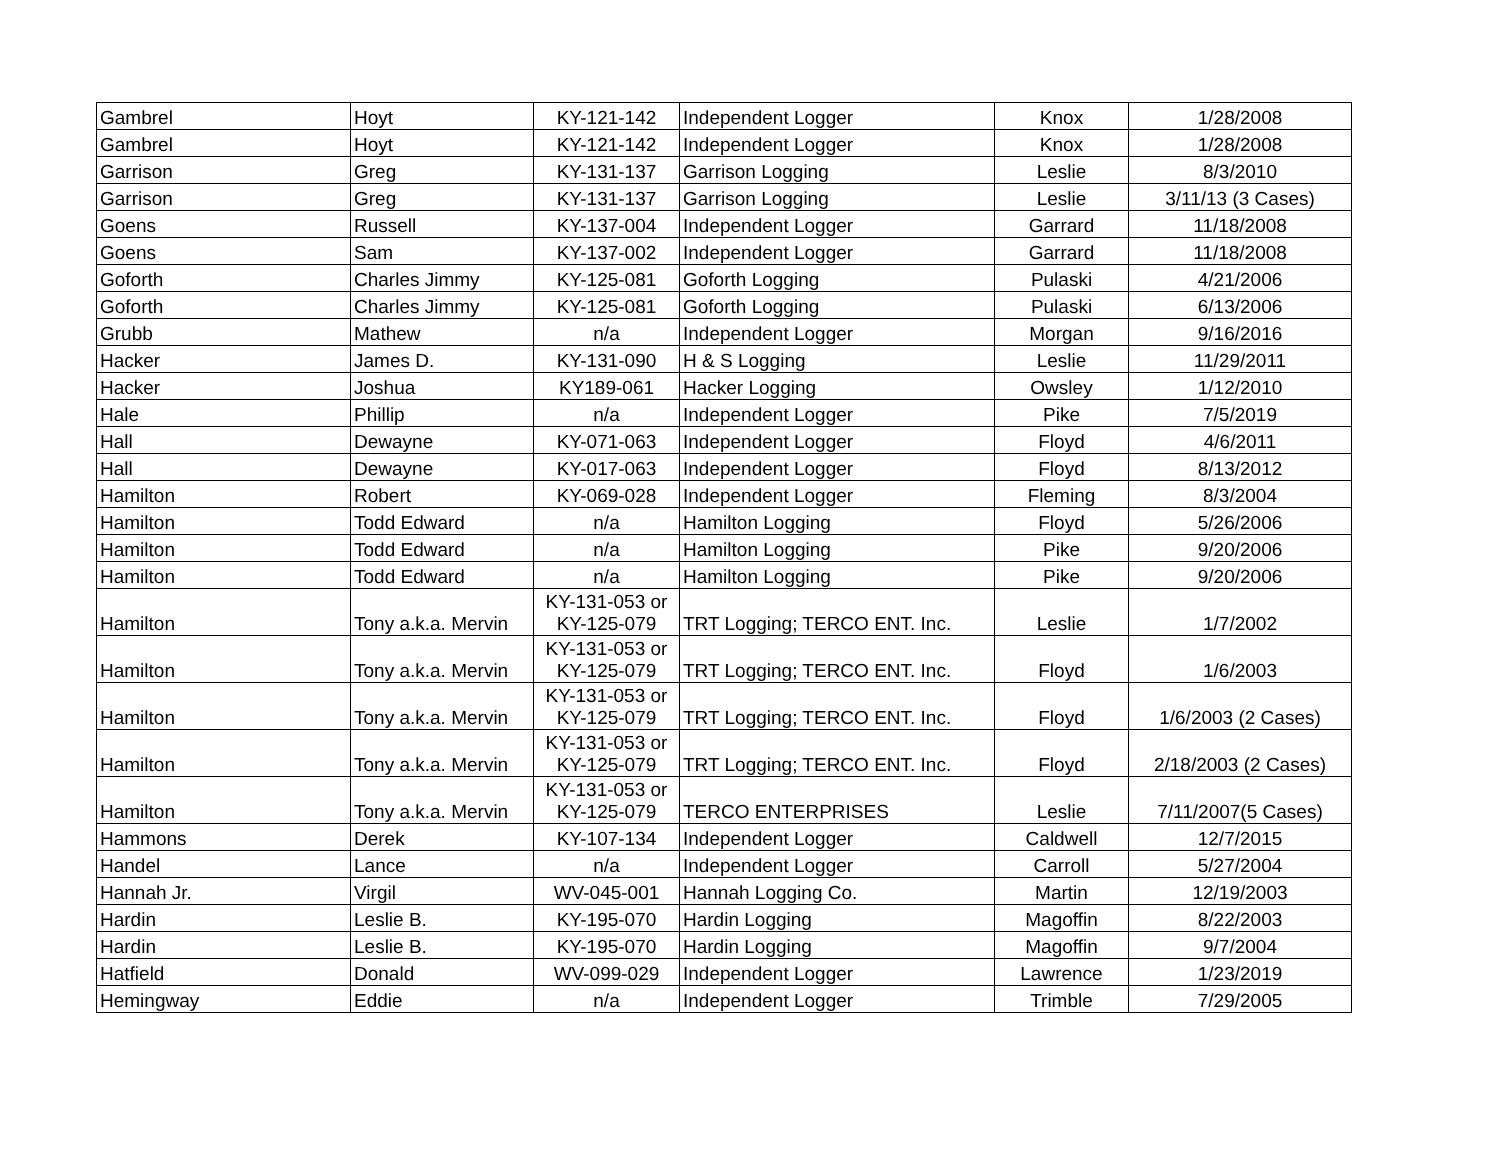| Gambrel | Hoyt | KY-121-142 | Independent Logger | Knox | 1/28/2008 |
| Gambrel | Hoyt | KY-121-142 | Independent Logger | Knox | 1/28/2008 |
| Garrison | Greg | KY-131-137 | Garrison Logging | Leslie | 8/3/2010 |
| Garrison | Greg | KY-131-137 | Garrison Logging | Leslie | 3/11/13 (3 Cases) |
| Goens | Russell | KY-137-004 | Independent Logger | Garrard | 11/18/2008 |
| Goens | Sam | KY-137-002 | Independent Logger | Garrard | 11/18/2008 |
| Goforth | Charles Jimmy | KY-125-081 | Goforth Logging | Pulaski | 4/21/2006 |
| Goforth | Charles Jimmy | KY-125-081 | Goforth Logging | Pulaski | 6/13/2006 |
| Grubb | Mathew | n/a | Independent Logger | Morgan | 9/16/2016 |
| Hacker | James D. | KY-131-090 | H & S Logging | Leslie | 11/29/2011 |
| Hacker | Joshua | KY189-061 | Hacker Logging | Owsley | 1/12/2010 |
| Hale | Phillip | n/a | Independent Logger | Pike | 7/5/2019 |
| Hall | Dewayne | KY-071-063 | Independent Logger | Floyd | 4/6/2011 |
| Hall | Dewayne | KY-017-063 | Independent Logger | Floyd | 8/13/2012 |
| Hamilton | Robert | KY-069-028 | Independent Logger | Fleming | 8/3/2004 |
| Hamilton | Todd Edward | n/a | Hamilton Logging | Floyd | 5/26/2006 |
| Hamilton | Todd Edward | n/a | Hamilton Logging | Pike | 9/20/2006 |
| Hamilton | Todd Edward | n/a | Hamilton Logging | Pike | 9/20/2006 |
| Hamilton | Tony a.k.a. Mervin | KY-131-053 or KY-125-079 | TRT Logging; TERCO ENT. Inc. | Leslie | 1/7/2002 |
| Hamilton | Tony a.k.a. Mervin | KY-131-053 or KY-125-079 | TRT Logging; TERCO ENT. Inc. | Floyd | 1/6/2003 |
| Hamilton | Tony a.k.a. Mervin | KY-131-053 or KY-125-079 | TRT Logging; TERCO ENT. Inc. | Floyd | 1/6/2003 (2 Cases) |
| Hamilton | Tony a.k.a. Mervin | KY-131-053 or KY-125-079 | TRT Logging; TERCO ENT. Inc. | Floyd | 2/18/2003 (2 Cases) |
| Hamilton | Tony a.k.a. Mervin | KY-131-053 or KY-125-079 | TERCO ENTERPRISES | Leslie | 7/11/2007(5 Cases) |
| Hammons | Derek | KY-107-134 | Independent Logger | Caldwell | 12/7/2015 |
| Handel | Lance | n/a | Independent Logger | Carroll | 5/27/2004 |
| Hannah Jr. | Virgil | WV-045-001 | Hannah Logging Co. | Martin | 12/19/2003 |
| Hardin | Leslie B. | KY-195-070 | Hardin Logging | Magoffin | 8/22/2003 |
| Hardin | Leslie B. | KY-195-070 | Hardin Logging | Magoffin | 9/7/2004 |
| Hatfield | Donald | WV-099-029 | Independent Logger | Lawrence | 1/23/2019 |
| Hemingway | Eddie | n/a | Independent Logger | Trimble | 7/29/2005 |